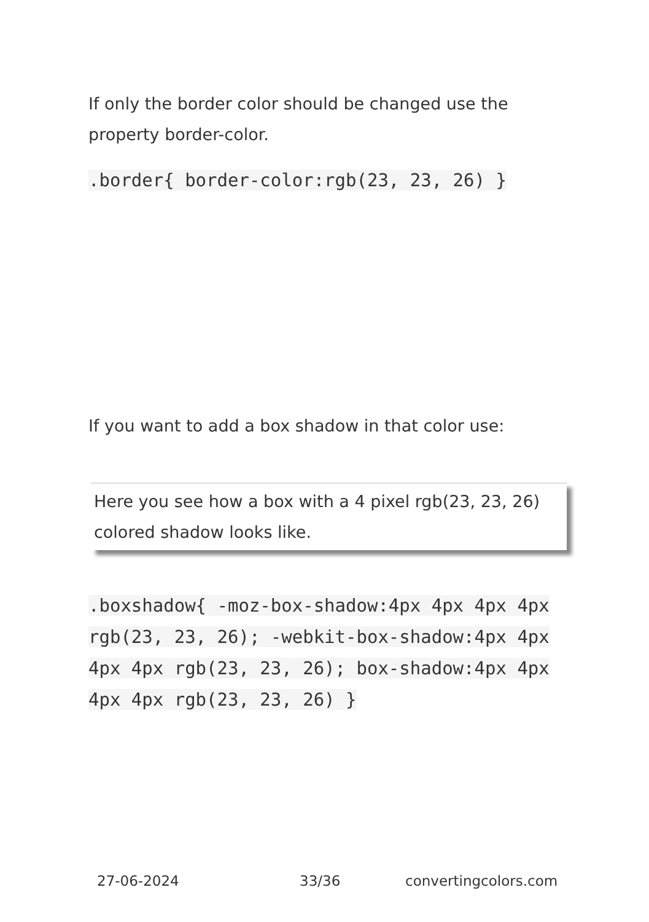If only the border color should be changed use the property border-color.
.border{ border-color:rgb(23, 23, 26) }
If you want to add a box shadow in that color use:
Here you see how a box with a 4 pixel rgb(23, 23, 26) colored shadow looks like.
.boxshadow{ -moz-box-shadow:4px 4px 4px 4px rgb(23, 23, 26); -webkit-box-shadow:4px 4px 4px 4px rgb(23, 23, 26); box-shadow:4px 4px 4px 4px rgb(23, 23, 26) }
27-06-2024 33/36 convertingcolors.com